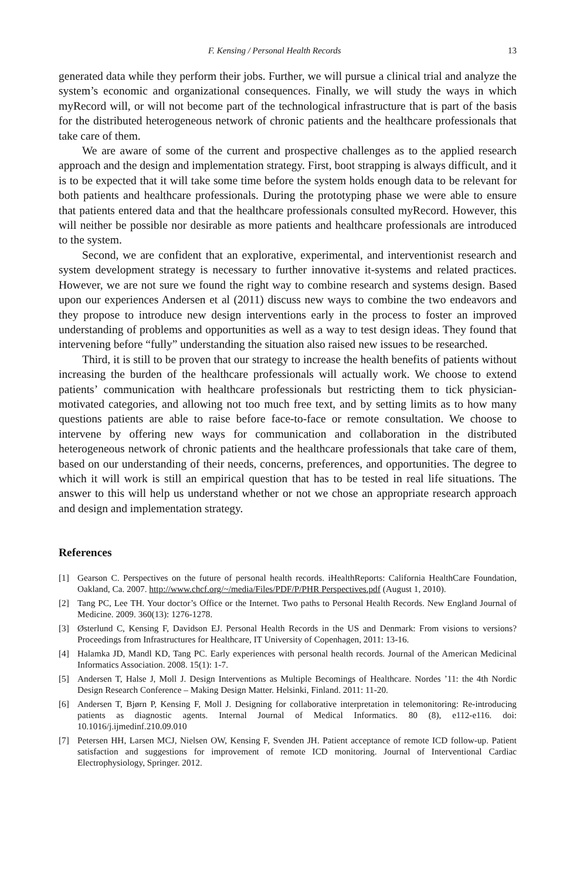F. Kensing / Personal Health Records 13
generated data while they perform their jobs. Further, we will pursue a clinical trial and analyze the system’s economic and organizational consequences. Finally, we will study the ways in which myRecord will, or will not become part of the technological infrastructure that is part of the basis for the distributed heterogeneous network of chronic patients and the healthcare professionals that take care of them.
We are aware of some of the current and prospective challenges as to the applied research approach and the design and implementation strategy. First, boot strapping is always difficult, and it is to be expected that it will take some time before the system holds enough data to be relevant for both patients and healthcare professionals. During the prototyping phase we were able to ensure that patients entered data and that the healthcare professionals consulted myRecord. However, this will neither be possible nor desirable as more patients and healthcare professionals are introduced to the system.
Second, we are confident that an explorative, experimental, and interventionist research and system development strategy is necessary to further innovative it-systems and related practices. However, we are not sure we found the right way to combine research and systems design. Based upon our experiences Andersen et al (2011) discuss new ways to combine the two endeavors and they propose to introduce new design interventions early in the process to foster an improved understanding of problems and opportunities as well as a way to test design ideas. They found that intervening before “fully” understanding the situation also raised new issues to be researched.
Third, it is still to be proven that our strategy to increase the health benefits of patients without increasing the burden of the healthcare professionals will actually work. We choose to extend patients’ communication with healthcare professionals but restricting them to tick physician-motivated categories, and allowing not too much free text, and by setting limits as to how many questions patients are able to raise before face-to-face or remote consultation. We choose to intervene by offering new ways for communication and collaboration in the distributed heterogeneous network of chronic patients and the healthcare professionals that take care of them, based on our understanding of their needs, concerns, preferences, and opportunities. The degree to which it will work is still an empirical question that has to be tested in real life situations. The answer to this will help us understand whether or not we chose an appropriate research approach and design and implementation strategy.
References
[1] Gearson C. Perspectives on the future of personal health records. iHealthReports: California HealthCare Foundation, Oakland, Ca. 2007. http://www.chcf.org/~/media/Files/PDF/P/PHR Perspectives.pdf (August 1, 2010).
[2] Tang PC, Lee TH. Your doctor’s Office or the Internet. Two paths to Personal Health Records. New England Journal of Medicine. 2009. 360(13): 1276-1278.
[3] Østerlund C, Kensing F, Davidson EJ. Personal Health Records in the US and Denmark: From visions to versions? Proceedings from Infrastructures for Healthcare, IT University of Copenhagen, 2011: 13-16.
[4] Halamka JD, Mandl KD, Tang PC. Early experiences with personal health records. Journal of the American Medicinal Informatics Association. 2008. 15(1): 1-7.
[5] Andersen T, Halse J, Moll J. Design Interventions as Multiple Becomings of Healthcare. Nordes ’11: the 4th Nordic Design Research Conference – Making Design Matter. Helsinki, Finland. 2011: 11-20.
[6] Andersen T, Bjørn P, Kensing F, Moll J. Designing for collaborative interpretation in telemonitoring: Re-introducing patients as diagnostic agents. Internal Journal of Medical Informatics. 80 (8), e112-e116. doi: 10.1016/j.ijmedinf.210.09.010
[7] Petersen HH, Larsen MCJ, Nielsen OW, Kensing F, Svenden JH. Patient acceptance of remote ICD follow-up. Patient satisfaction and suggestions for improvement of remote ICD monitoring. Journal of Interventional Cardiac Electrophysiology, Springer. 2012.